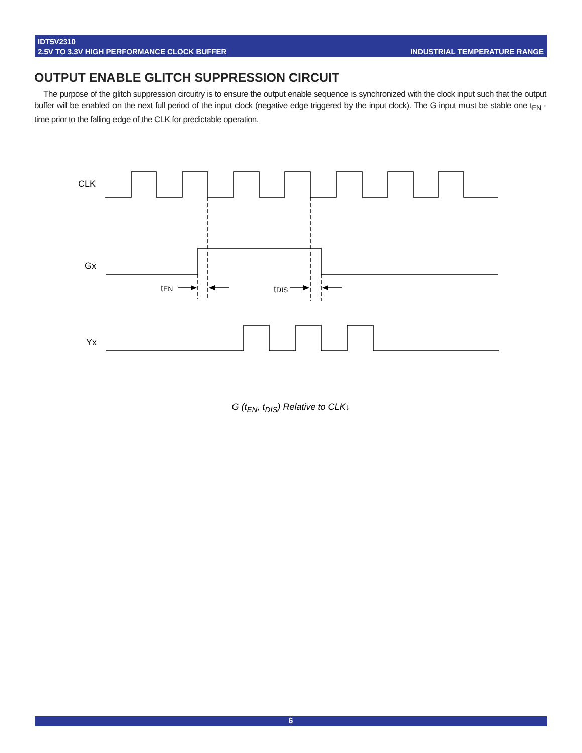INDUSTRIAL TEMPERATURE RANGE IDT5V2310
2.5V TO 3.3V HIGH PERFORMANCE CLOCK BUFFER
OUTPUT ENABLE GLITCH SUPPRESSION CIRCUIT
The purpose of the glitch suppression circuitry is to ensure the output enable sequence is synchronized with the clock input such that the output buffer will be enabled on the next full period of the input clock (negative edge triggered by the input clock). The G input must be stable one t<sub>EN</sub> - time prior to the falling edge of the CLK for predictable operation.
CLK
Gx
Yx
tEN
tDIS
G (t<sub>EN</sub>, t<sub>DIS</sub>) Relative to CLK↓
6